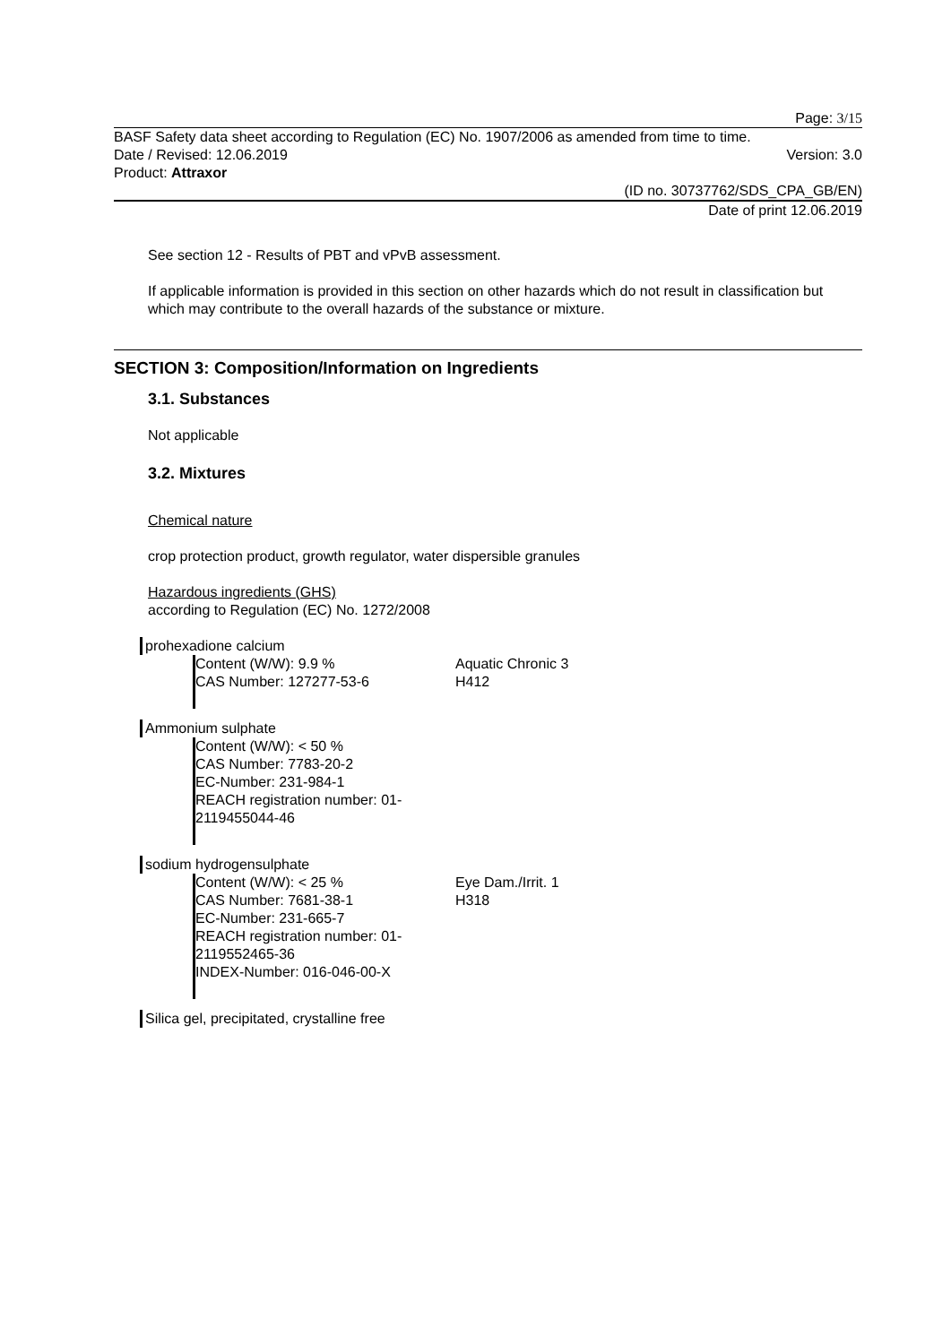Page: 3/15
BASF Safety data sheet according to Regulation (EC) No. 1907/2006 as amended from time to time.
Date / Revised: 12.06.2019 Version: 3.0
Product: Attraxor
(ID no. 30737762/SDS_CPA_GB/EN)
Date of print 12.06.2019
See section 12 - Results of PBT and vPvB assessment.
If applicable information is provided in this section on other hazards which do not result in classification but which may contribute to the overall hazards of the substance or mixture.
SECTION 3: Composition/Information on Ingredients
3.1. Substances
Not applicable
3.2. Mixtures
Chemical nature
crop protection product, growth regulator, water dispersible granules
Hazardous ingredients (GHS)
according to Regulation (EC) No. 1272/2008
prohexadione calcium
Content (W/W): 9.9 %
CAS Number: 127277-53-6
Aquatic Chronic 3
H412
Ammonium sulphate
Content (W/W): < 50 %
CAS Number: 7783-20-2
EC-Number: 231-984-1
REACH registration number: 01-2119455044-46
sodium hydrogensulphate
Content (W/W): < 25 %
CAS Number: 7681-38-1
EC-Number: 231-665-7
REACH registration number: 01-2119552465-36
INDEX-Number: 016-046-00-X
Eye Dam./Irrit. 1
H318
Silica gel, precipitated, crystalline free